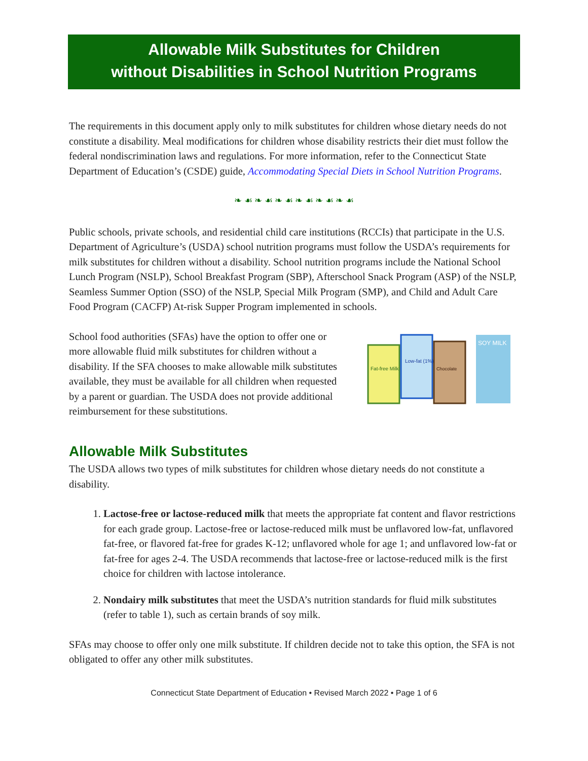Allowable Milk Substitutes for Children
without Disabilities in School Nutrition Programs
The requirements in this document apply only to milk substitutes for children whose dietary needs do not constitute a disability. Meal modifications for children whose disability restricts their diet must follow the federal nondiscrimination laws and regulations. For more information, refer to the Connecticut State Department of Education’s (CSDE) guide, Accommodating Special Diets in School Nutrition Programs.
❧ ☙ ❧ ☙ ❧ ☙ ❧ ☙ ❧ ☙ ❧ ☙
Public schools, private schools, and residential child care institutions (RCCIs) that participate in the U.S. Department of Agriculture’s (USDA) school nutrition programs must follow the USDA’s requirements for milk substitutes for children without a disability. School nutrition programs include the National School Lunch Program (NSLP), School Breakfast Program (SBP), Afterschool Snack Program (ASP) of the NSLP, Seamless Summer Option (SSO) of the NSLP, Special Milk Program (SMP), and Child and Adult Care Food Program (CACFP) At-risk Supper Program implemented in schools.
School food authorities (SFAs) have the option to offer one or more allowable fluid milk substitutes for children without a disability. If the SFA chooses to make allowable milk substitutes available, they must be available for all children when requested by a parent or guardian. The USDA does not provide additional reimbursement for these substitutions.
Fat-free Milk
Low-fat (1%)
Chocolate
SOY MILK
Allowable Milk Substitutes
The USDA allows two types of milk substitutes for children whose dietary needs do not constitute a disability.
1. Lactose-free or lactose-reduced milk that meets the appropriate fat content and flavor restrictions for each grade group. Lactose-free or lactose-reduced milk must be unflavored low-fat, unflavored fat-free, or flavored fat-free for grades K-12; unflavored whole for age 1; and unflavored low-fat or fat-free for ages 2-4. The USDA recommends that lactose-free or lactose-reduced milk is the first choice for children with lactose intolerance.
2. Nondairy milk substitutes that meet the USDA’s nutrition standards for fluid milk substitutes (refer to table 1), such as certain brands of soy milk.
SFAs may choose to offer only one milk substitute. If children decide not to take this option, the SFA is not obligated to offer any other milk substitutes.
Connecticut State Department of Education • Revised March 2022 • Page 1 of 6